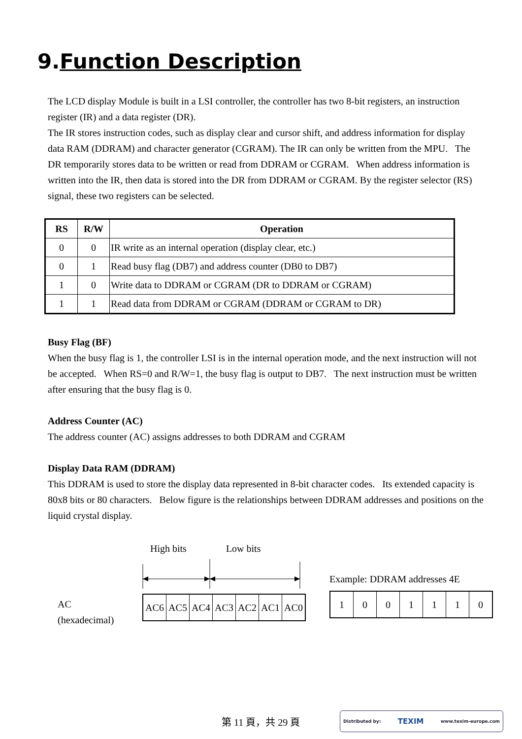9.Function Description
The LCD display Module is built in a LSI controller, the controller has two 8-bit registers, an instruction register (IR) and a data register (DR).
The IR stores instruction codes, such as display clear and cursor shift, and address information for display data RAM (DDRAM) and character generator (CGRAM). The IR can only be written from the MPU. The DR temporarily stores data to be written or read from DDRAM or CGRAM. When address information is written into the IR, then data is stored into the DR from DDRAM or CGRAM. By the register selector (RS) signal, these two registers can be selected.
| RS | R/W | Operation |
| --- | --- | --- |
| 0 | 0 | IR write as an internal operation (display clear, etc.) |
| 0 | 1 | Read busy flag (DB7) and address counter (DB0 to DB7) |
| 1 | 0 | Write data to DDRAM or CGRAM (DR to DDRAM or CGRAM) |
| 1 | 1 | Read data from DDRAM or CGRAM (DDRAM or CGRAM to DR) |
Busy Flag (BF)
When the busy flag is 1, the controller LSI is in the internal operation mode, and the next instruction will not be accepted. When RS=0 and R/W=1, the busy flag is output to DB7. The next instruction must be written after ensuring that the busy flag is 0.
Address Counter (AC)
The address counter (AC) assigns addresses to both DDRAM and CGRAM
Display Data RAM (DDRAM)
This DDRAM is used to store the display data represented in 8-bit character codes. Its extended capacity is 80x8 bits or 80 characters. Below figure is the relationships between DDRAM addresses and positions on the liquid crystal display.
AC
(hexadecimal)
High bits Low bits
| AC6 | AC5 | AC4 | AC3 | AC2 | AC1 | AC0 |
Example: DDRAM addresses 4E
| 1 | 0 | 0 | 1 | 1 | 1 | 0 |
第 11 頁，共 29 頁
Distributed by: TEXIM www.texim-europe.com